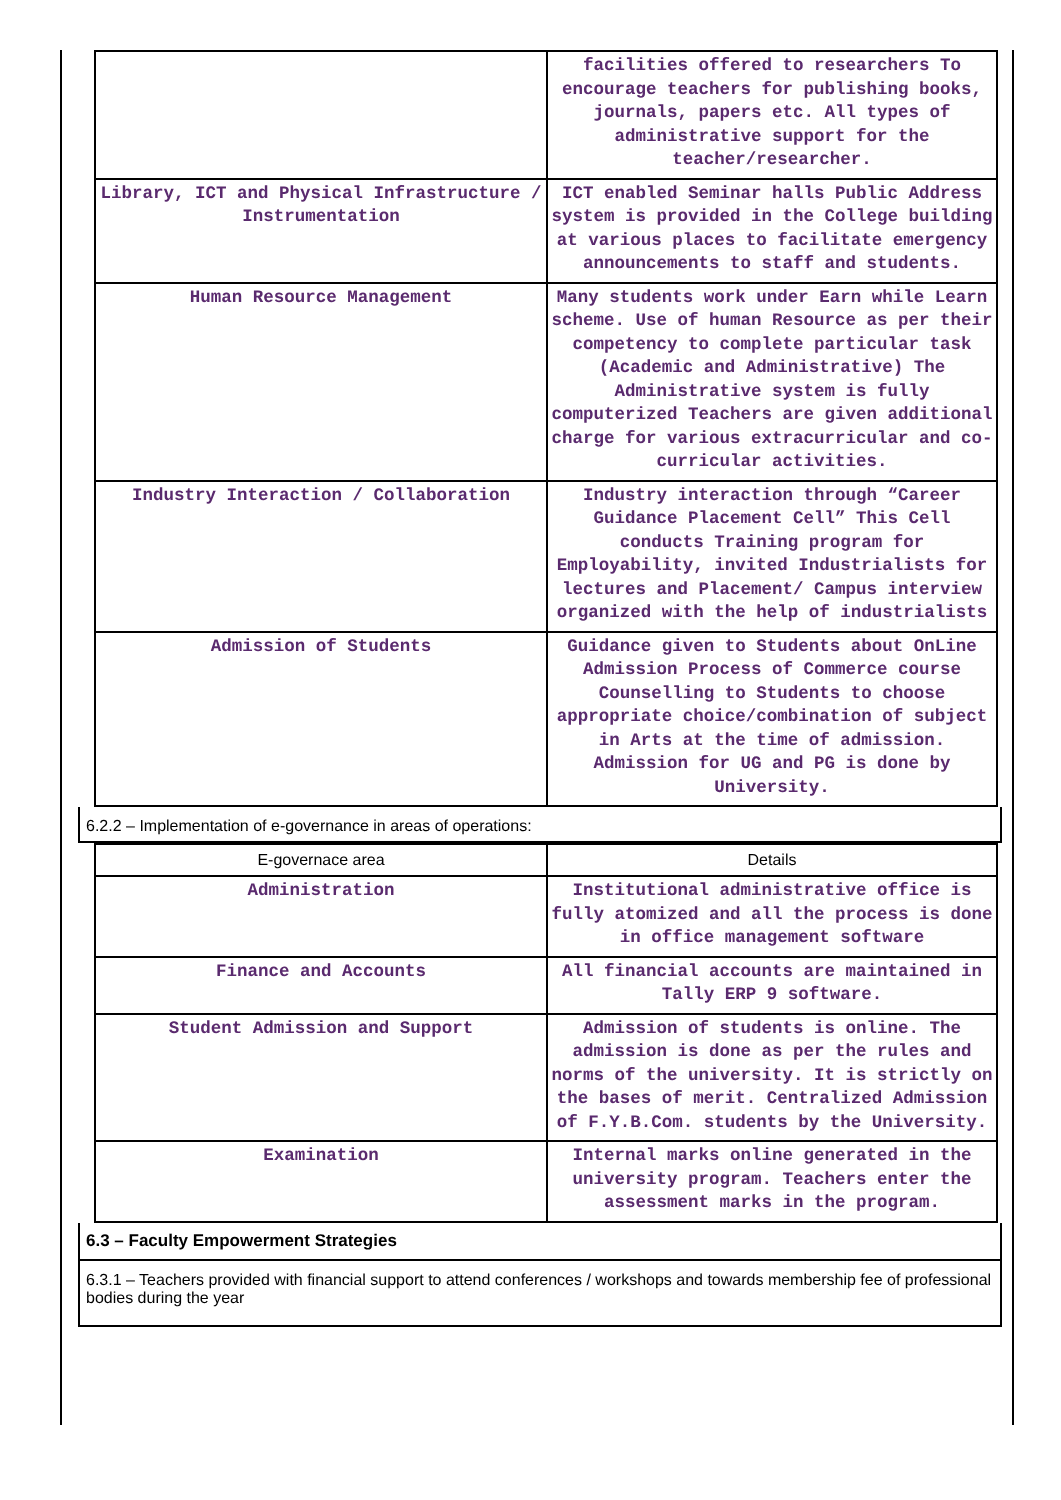| | facilities offered to researchers To encourage teachers for publishing books, journals, papers etc. All types of administrative support for the teacher/researcher. |
| Library, ICT and Physical Infrastructure / Instrumentation | ICT enabled Seminar halls Public Address system is provided in the College building at various places to facilitate emergency announcements to staff and students. |
| Human Resource Management | Many students work under Earn while Learn scheme. Use of human Resource as per their competency to complete particular task (Academic and Administrative) The Administrative system is fully computerized Teachers are given additional charge for various extracurricular and co- curricular activities. |
| Industry Interaction / Collaboration | Industry interaction through “Career Guidance Placement Cell” This Cell conducts Training program for Employability, invited Industrialists for lectures and Placement/ Campus interview organized with the help of industrialists |
| Admission of Students | Guidance given to Students about OnLine Admission Process of Commerce course Counselling to Students to choose appropriate choice/combination of subject in Arts at the time of admission. Admission for UG and PG is done by University. |
6.2.2 – Implementation of e-governance in areas of operations:
| E-governace area | Details |
| --- | --- |
| Administration | Institutional administrative office is fully atomized and all the process is done in office management software |
| Finance and Accounts | All financial accounts are maintained in Tally ERP 9 software. |
| Student Admission and Support | Admission of students is online. The admission is done as per the rules and norms of the university. It is strictly on the bases of merit. Centralized Admission of F.Y.B.Com. students by the University. |
| Examination | Internal marks online generated in the university program. Teachers enter the assessment marks in the program. |
6.3 – Faculty Empowerment Strategies
6.3.1 – Teachers provided with financial support to attend conferences / workshops and towards membership fee of professional bodies during the year